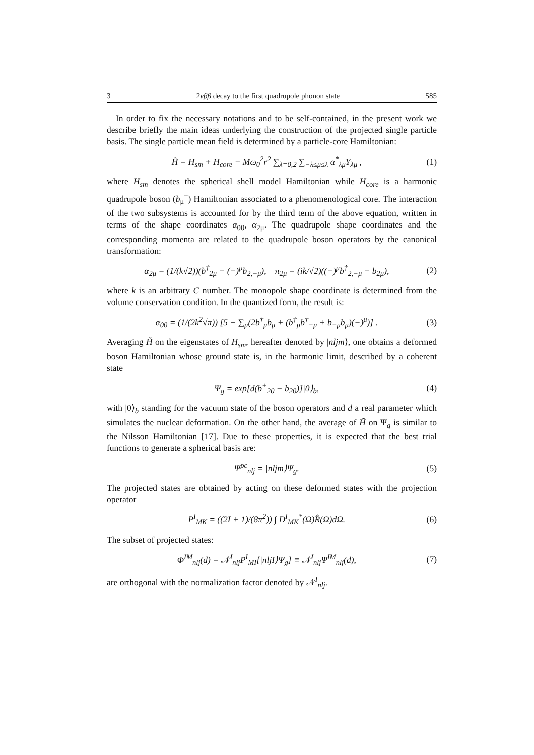3 2νββ decay to the first quadrupole phonon state 585
In order to fix the necessary notations and to be self-contained, in the present work we describe briefly the main ideas underlying the construction of the projected single particle basis. The single particle mean field is determined by a particle-core Hamiltonian:
H̃ = H<sub>sm</sub> + H<sub>core</sub> − Mω<sub>0</sub><sup>2</sup>r<sup>2</sup> ∑<sub>λ=0,2</sub> ∑<sub>−λ≤μ≤λ</sub> α<sup>*</sup><sub>λμ</sub>Y<sub>λμ</sub> , (1)
where H<sub>sm</sub> denotes the spherical shell model Hamiltonian while H<sub>core</sub> is a harmonic quadrupole boson (b<sub>μ</sub><sup>+</sup>) Hamiltonian associated to a phenomenological core. The interaction of the two subsystems is accounted for by the third term of the above equation, written in terms of the shape coordinates α<sub>00</sub>, α<sub>2μ</sub>. The quadrupole shape coordinates and the corresponding momenta are related to the quadrupole boson operators by the canonical transformation:
α<sub>2μ</sub> = (1/(k√2))(b<sup>†</sup><sub>2μ</sub> + (−)<sup>μ</sup>b<sub>2,−μ</sub>), π<sub>2μ</sub> = (ik/√2)((−)<sup>μ</sup>b<sup>†</sup><sub>2,−μ</sub> − b<sub>2μ</sub>), (2)
where k is an arbitrary C number. The monopole shape coordinate is determined from the volume conservation condition. In the quantized form, the result is:
α<sub>00</sub> = (1/(2k<sup>2</sup>√π)) [5 + ∑<sub>μ</sub>(2b<sup>†</sup><sub>μ</sub>b<sub>μ</sub> + (b<sup>†</sup><sub>μ</sub>b<sup>†</sup><sub>−μ</sub> + b<sub>−μ</sub>b<sub>μ</sub>)(−)<sup>μ</sup>)] . (3)
Averaging H̃ on the eigenstates of H<sub>sm</sub>, hereafter denoted by |nljm⟩, one obtains a deformed boson Hamiltonian whose ground state is, in the harmonic limit, described by a coherent state
Ψ<sub>g</sub> = exp[d(b<sup>+</sup><sub>20</sub> − b<sub>20</sub>)]|0⟩<sub>b</sub>, (4)
with |0⟩<sub>b</sub> standing for the vacuum state of the boson operators and d a real parameter which simulates the nuclear deformation. On the other hand, the average of H̃ on Ψ<sub>g</sub> is similar to the Nilsson Hamiltonian [17]. Due to these properties, it is expected that the best trial functions to generate a spherical basis are:
Ψ<sup>pc</sup><sub>nlj</sub> = |nljm⟩Ψ<sub>g</sub>. (5)
The projected states are obtained by acting on these deformed states with the projection operator
P<sup>I</sup><sub>MK</sub> = ((2I + 1)/(8π<sup>2</sup>)) ∫ D<sup>I</sup><sub>MK</sub><sup>*</sup>(Ω)R̂(Ω)dΩ. (6)
The subset of projected states:
Φ<sup>IM</sup><sub>nlj</sub>(d) = 𝒩<sup>I</sup><sub>nlj</sub>P<sup>I</sup><sub>MI</sub>[|nljI⟩Ψ<sub>g</sub>] ≡ 𝒩<sup>I</sup><sub>nlj</sub>Ψ<sup>IM</sup><sub>nlj</sub>(d), (7)
are orthogonal with the normalization factor denoted by 𝒩<sup>I</sup><sub>nlj</sub>.